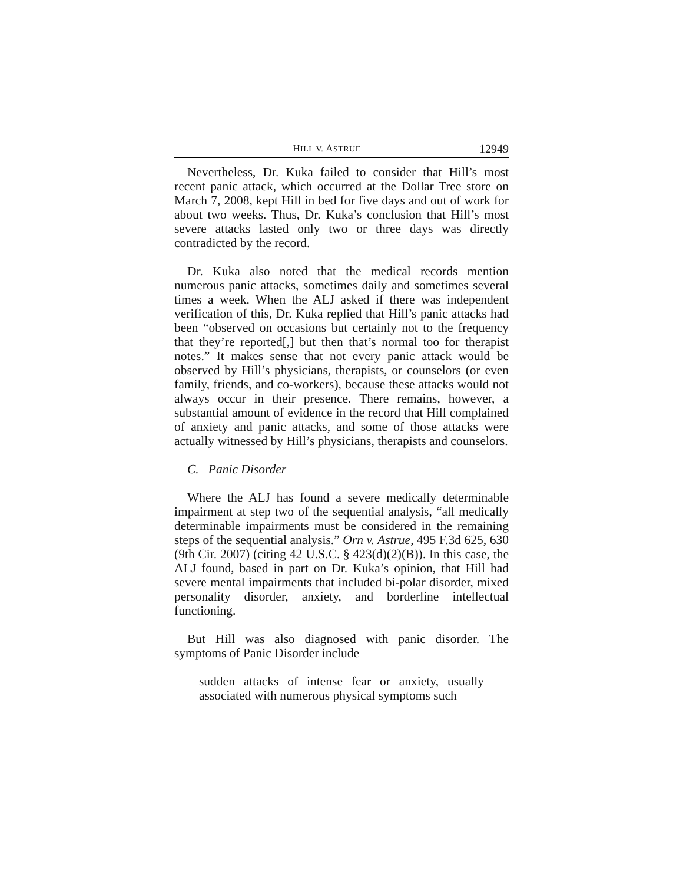HILL V. ASTRUE 12949
Nevertheless, Dr. Kuka failed to consider that Hill’s most recent panic attack, which occurred at the Dollar Tree store on March 7, 2008, kept Hill in bed for five days and out of work for about two weeks. Thus, Dr. Kuka’s conclusion that Hill’s most severe attacks lasted only two or three days was directly contradicted by the record.
Dr. Kuka also noted that the medical records mention numerous panic attacks, sometimes daily and sometimes several times a week. When the ALJ asked if there was independent verification of this, Dr. Kuka replied that Hill’s panic attacks had been “observed on occasions but certainly not to the frequency that they’re reported[,] but then that’s normal too for therapist notes.” It makes sense that not every panic attack would be observed by Hill’s physicians, therapists, or counselors (or even family, friends, and co-workers), because these attacks would not always occur in their presence. There remains, however, a substantial amount of evidence in the record that Hill complained of anxiety and panic attacks, and some of those attacks were actually witnessed by Hill’s physicians, therapists and counselors.
C. Panic Disorder
Where the ALJ has found a severe medically determinable impairment at step two of the sequential analysis, “all medically determinable impairments must be considered in the remaining steps of the sequential analysis.” Orn v. Astrue, 495 F.3d 625, 630 (9th Cir. 2007) (citing 42 U.S.C. § 423(d)(2)(B)). In this case, the ALJ found, based in part on Dr. Kuka’s opinion, that Hill had severe mental impairments that included bi-polar disorder, mixed personality disorder, anxiety, and borderline intellectual functioning.
But Hill was also diagnosed with panic disorder. The symptoms of Panic Disorder include
sudden attacks of intense fear or anxiety, usually associated with numerous physical symptoms such